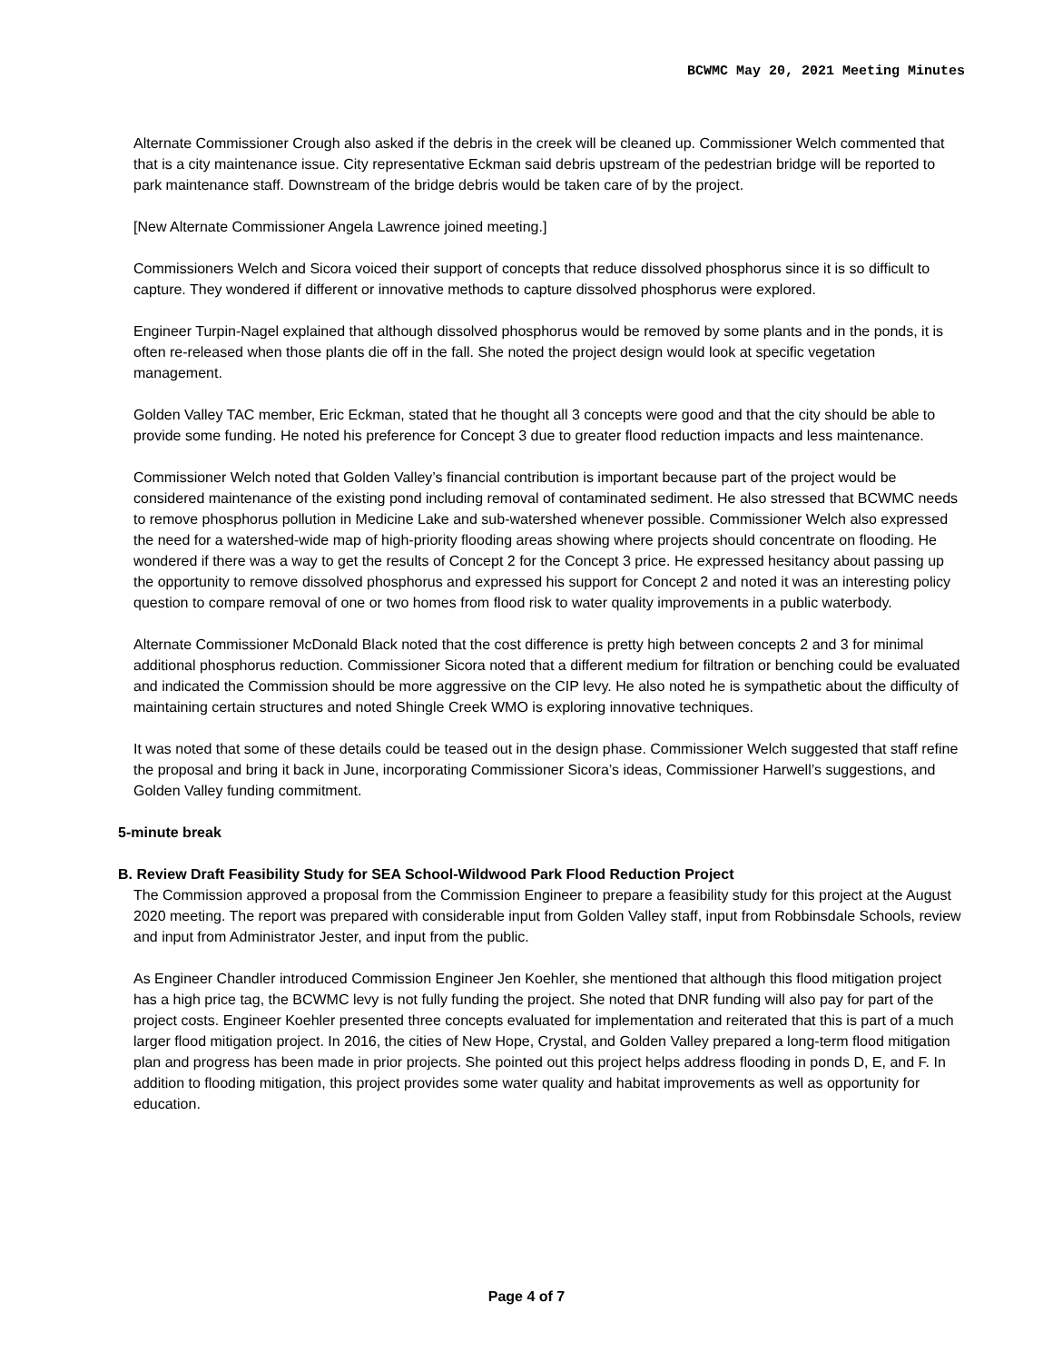BCWMC May 20, 2021 Meeting Minutes
Alternate Commissioner Crough also asked if the debris in the creek will be cleaned up. Commissioner Welch commented that that is a city maintenance issue. City representative Eckman said debris upstream of the pedestrian bridge will be reported to park maintenance staff. Downstream of the bridge debris would be taken care of by the project.
[New Alternate Commissioner Angela Lawrence joined meeting.]
Commissioners Welch and Sicora voiced their support of concepts that reduce dissolved phosphorus since it is so difficult to capture. They wondered if different or innovative methods to capture dissolved phosphorus were explored.
Engineer Turpin-Nagel explained that although dissolved phosphorus would be removed by some plants and in the ponds, it is often re-released when those plants die off in the fall. She noted the project design would look at specific vegetation management.
Golden Valley TAC member, Eric Eckman, stated that he thought all 3 concepts were good and that the city should be able to provide some funding. He noted his preference for Concept 3 due to greater flood reduction impacts and less maintenance.
Commissioner Welch noted that Golden Valley’s financial contribution is important because part of the project would be considered maintenance of the existing pond including removal of contaminated sediment. He also stressed that BCWMC needs to remove phosphorus pollution in Medicine Lake and sub-watershed whenever possible. Commissioner Welch also expressed the need for a watershed-wide map of high-priority flooding areas showing where projects should concentrate on flooding. He wondered if there was a way to get the results of Concept 2 for the Concept 3 price. He expressed hesitancy about passing up the opportunity to remove dissolved phosphorus and expressed his support for Concept 2 and noted it was an interesting policy question to compare removal of one or two homes from flood risk to water quality improvements in a public waterbody.
Alternate Commissioner McDonald Black noted that the cost difference is pretty high between concepts 2 and 3 for minimal additional phosphorus reduction. Commissioner Sicora noted that a different medium for filtration or benching could be evaluated and indicated the Commission should be more aggressive on the CIP levy. He also noted he is sympathetic about the difficulty of maintaining certain structures and noted Shingle Creek WMO is exploring innovative techniques.
It was noted that some of these details could be teased out in the design phase. Commissioner Welch suggested that staff refine the proposal and bring it back in June, incorporating Commissioner Sicora’s ideas, Commissioner Harwell’s suggestions, and Golden Valley funding commitment.
5-minute break
B. Review Draft Feasibility Study for SEA School-Wildwood Park Flood Reduction Project
The Commission approved a proposal from the Commission Engineer to prepare a feasibility study for this project at the August 2020 meeting. The report was prepared with considerable input from Golden Valley staff, input from Robbinsdale Schools, review and input from Administrator Jester, and input from the public.
As Engineer Chandler introduced Commission Engineer Jen Koehler, she mentioned that although this flood mitigation project has a high price tag, the BCWMC levy is not fully funding the project. She noted that DNR funding will also pay for part of the project costs. Engineer Koehler presented three concepts evaluated for implementation and reiterated that this is part of a much larger flood mitigation project. In 2016, the cities of New Hope, Crystal, and Golden Valley prepared a long-term flood mitigation plan and progress has been made in prior projects. She pointed out this project helps address flooding in ponds D, E, and F. In addition to flooding mitigation, this project provides some water quality and habitat improvements as well as opportunity for education.
Page 4 of 7